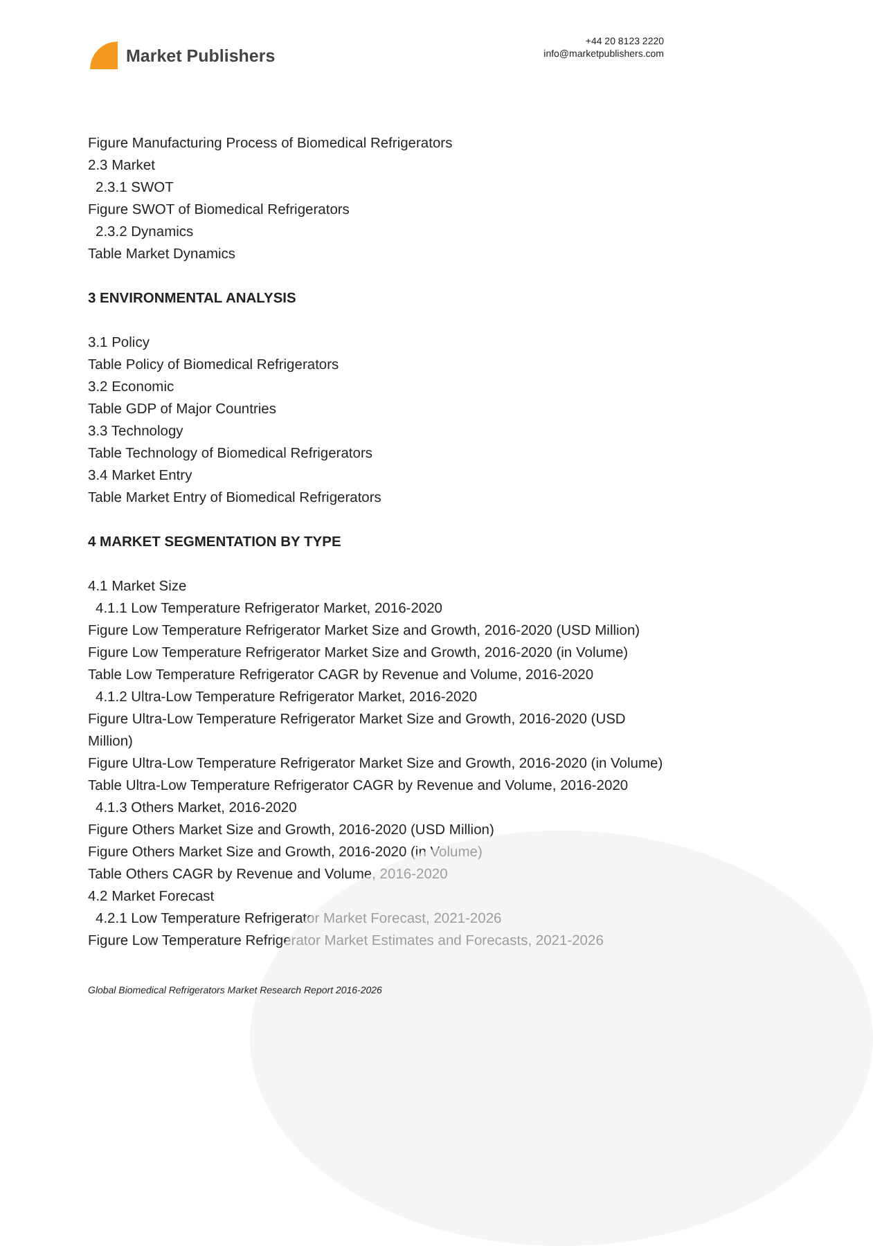Market Publishers
+44 20 8123 2220
info@marketpublishers.com
Figure Manufacturing Process of Biomedical Refrigerators
2.3 Market
2.3.1 SWOT
Figure SWOT of Biomedical Refrigerators
2.3.2 Dynamics
Table Market Dynamics
3 ENVIRONMENTAL ANALYSIS
3.1 Policy
Table Policy of Biomedical Refrigerators
3.2 Economic
Table GDP of Major Countries
3.3 Technology
Table Technology of Biomedical Refrigerators
3.4 Market Entry
Table Market Entry of Biomedical Refrigerators
4 MARKET SEGMENTATION BY TYPE
4.1 Market Size
4.1.1 Low Temperature Refrigerator Market, 2016-2020
Figure Low Temperature Refrigerator Market Size and Growth, 2016-2020 (USD Million)
Figure Low Temperature Refrigerator Market Size and Growth, 2016-2020 (in Volume)
Table Low Temperature Refrigerator CAGR by Revenue and Volume, 2016-2020
4.1.2 Ultra-Low Temperature Refrigerator Market, 2016-2020
Figure Ultra-Low Temperature Refrigerator Market Size and Growth, 2016-2020 (USD Million)
Figure Ultra-Low Temperature Refrigerator Market Size and Growth, 2016-2020 (in Volume)
Table Ultra-Low Temperature Refrigerator CAGR by Revenue and Volume, 2016-2020
4.1.3 Others Market, 2016-2020
Figure Others Market Size and Growth, 2016-2020 (USD Million)
Figure Others Market Size and Growth, 2016-2020 (in Volume)
Table Others CAGR by Revenue and Volume, 2016-2020
4.2 Market Forecast
4.2.1 Low Temperature Refrigerator Market Forecast, 2021-2026
Figure Low Temperature Refrigerator Market Estimates and Forecasts, 2021-2026
Global Biomedical Refrigerators Market Research Report 2016-2026